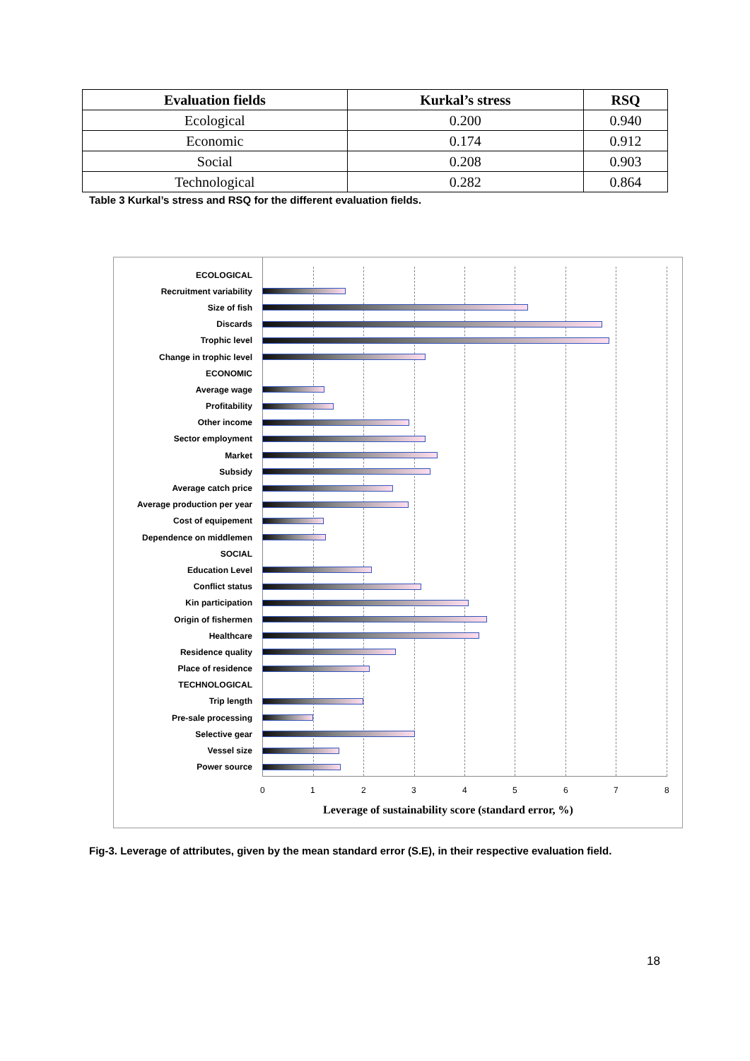| Evaluation fields | Kurkal’s stress | RSQ |
| --- | --- | --- |
| Ecological | 0.200 | 0.940 |
| Economic | 0.174 | 0.912 |
| Social | 0.208 | 0.903 |
| Technological | 0.282 | 0.864 |
Table 3 Kurkal’s stress and RSQ for the different evaluation fields.
ECOLOGICAL
Recruitment variability
Size of fish
Discards
Trophic level
Change in trophic level
ECONOMIC
Average wage
Profitability
Other income
Sector employment
Market
Subsidy
Average catch price
Average production per year
Cost of equipement
Dependence on middlemen
SOCIAL
Education Level
Conflict status
Kin participation
Origin of fishermen
Healthcare
Residence quality
Place of residence
TECHNOLOGICAL
Trip length
Pre-sale processing
Selective gear
Vessel size
Power source
0 1 2 3 4 5 6 7 8
Leverage of sustainability score (standard error, %)
Fig-3. Leverage of attributes, given by the mean standard error (S.E), in their respective evaluation field.
18